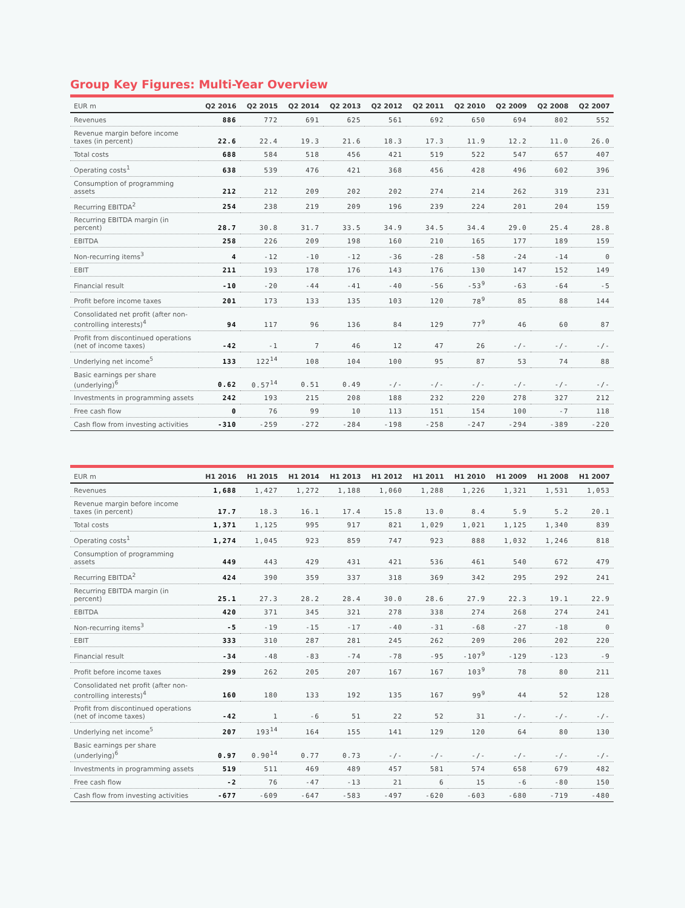Group Key Figures: Multi-Year Overview
| EUR m | Q2 2016 | Q2 2015 | Q2 2014 | Q2 2013 | Q2 2012 | Q2 2011 | Q2 2010 | Q2 2009 | Q2 2008 | Q2 2007 |
| --- | --- | --- | --- | --- | --- | --- | --- | --- | --- | --- |
| Revenues | 886 | 772 | 691 | 625 | 561 | 692 | 650 | 694 | 802 | 552 |
| Revenue margin before income taxes (in percent) | 22.6 | 22.4 | 19.3 | 21.6 | 18.3 | 17.3 | 11.9 | 12.2 | 11.0 | 26.0 |
| Total costs | 688 | 584 | 518 | 456 | 421 | 519 | 522 | 547 | 657 | 407 |
| Operating costs<sup>1</sup> | 638 | 539 | 476 | 421 | 368 | 456 | 428 | 496 | 602 | 396 |
| Consumption of programming assets | 212 | 212 | 209 | 202 | 202 | 274 | 214 | 262 | 319 | 231 |
| Recurring EBITDA<sup>2</sup> | 254 | 238 | 219 | 209 | 196 | 239 | 224 | 201 | 204 | 159 |
| Recurring EBITDA margin (in percent) | 28.7 | 30.8 | 31.7 | 33.5 | 34.9 | 34.5 | 34.4 | 29.0 | 25.4 | 28.8 |
| EBITDA | 258 | 226 | 209 | 198 | 160 | 210 | 165 | 177 | 189 | 159 |
| Non-recurring items<sup>3</sup> | 4 | -12 | -10 | -12 | -36 | -28 | -58 | -24 | -14 | 0 |
| EBIT | 211 | 193 | 178 | 176 | 143 | 176 | 130 | 147 | 152 | 149 |
| Financial result | -10 | -20 | -44 | -41 | -40 | -56 | -53<sup>9</sup> | -63 | -64 | -5 |
| Profit before income taxes | 201 | 173 | 133 | 135 | 103 | 120 | 78<sup>9</sup> | 85 | 88 | 144 |
| Consolidated net profit (after non-controlling interests)<sup>4</sup> | 94 | 117 | 96 | 136 | 84 | 129 | 77<sup>9</sup> | 46 | 60 | 87 |
| Profit from discontinued operations (net of income taxes) | -42 | -1 | 7 | 46 | 12 | 47 | 26 | -/- | -/- | -/- |
| Underlying net income<sup>5</sup> | 133 | 122<sup>14</sup> | 108 | 104 | 100 | 95 | 87 | 53 | 74 | 88 |
| Basic earnings per share (underlying)<sup>6</sup> | 0.62 | 0.57<sup>14</sup> | 0.51 | 0.49 | -/- | -/- | -/- | -/- | -/- | -/- |
| Investments in programming assets | 242 | 193 | 215 | 208 | 188 | 232 | 220 | 278 | 327 | 212 |
| Free cash flow | 0 | 76 | 99 | 10 | 113 | 151 | 154 | 100 | -7 | 118 |
| Cash flow from investing activities | -310 | -259 | -272 | -284 | -198 | -258 | -247 | -294 | -389 | -220 |
| EUR m | H1 2016 | H1 2015 | H1 2014 | H1 2013 | H1 2012 | H1 2011 | H1 2010 | H1 2009 | H1 2008 | H1 2007 |
| --- | --- | --- | --- | --- | --- | --- | --- | --- | --- | --- |
| Revenues | 1,688 | 1,427 | 1,272 | 1,188 | 1,060 | 1,288 | 1,226 | 1,321 | 1,531 | 1,053 |
| Revenue margin before income taxes (in percent) | 17.7 | 18.3 | 16.1 | 17.4 | 15.8 | 13.0 | 8.4 | 5.9 | 5.2 | 20.1 |
| Total costs | 1,371 | 1,125 | 995 | 917 | 821 | 1,029 | 1,021 | 1,125 | 1,340 | 839 |
| Operating costs<sup>1</sup> | 1,274 | 1,045 | 923 | 859 | 747 | 923 | 888 | 1,032 | 1,246 | 818 |
| Consumption of programming assets | 449 | 443 | 429 | 431 | 421 | 536 | 461 | 540 | 672 | 479 |
| Recurring EBITDA<sup>2</sup> | 424 | 390 | 359 | 337 | 318 | 369 | 342 | 295 | 292 | 241 |
| Recurring EBITDA margin (in percent) | 25.1 | 27.3 | 28.2 | 28.4 | 30.0 | 28.6 | 27.9 | 22.3 | 19.1 | 22.9 |
| EBITDA | 420 | 371 | 345 | 321 | 278 | 338 | 274 | 268 | 274 | 241 |
| Non-recurring items<sup>3</sup> | -5 | -19 | -15 | -17 | -40 | -31 | -68 | -27 | -18 | 0 |
| EBIT | 333 | 310 | 287 | 281 | 245 | 262 | 209 | 206 | 202 | 220 |
| Financial result | -34 | -48 | -83 | -74 | -78 | -95 | -107<sup>9</sup> | -129 | -123 | -9 |
| Profit before income taxes | 299 | 262 | 205 | 207 | 167 | 167 | 103<sup>9</sup> | 78 | 80 | 211 |
| Consolidated net profit (after non-controlling interests)<sup>4</sup> | 160 | 180 | 133 | 192 | 135 | 167 | 99<sup>9</sup> | 44 | 52 | 128 |
| Profit from discontinued operations (net of income taxes) | -42 | 1 | -6 | 51 | 22 | 52 | 31 | -/- | -/- | -/- |
| Underlying net income<sup>5</sup> | 207 | 193<sup>14</sup> | 164 | 155 | 141 | 129 | 120 | 64 | 80 | 130 |
| Basic earnings per share (underlying)<sup>6</sup> | 0.97 | 0.90<sup>14</sup> | 0.77 | 0.73 | -/- | -/- | -/- | -/- | -/- | -/- |
| Investments in programming assets | 519 | 511 | 469 | 489 | 457 | 581 | 574 | 658 | 679 | 482 |
| Free cash flow | -2 | 76 | -47 | -13 | 21 | 6 | 15 | -6 | -80 | 150 |
| Cash flow from investing activities | -677 | -609 | -647 | -583 | -497 | -620 | -603 | -680 | -719 | -480 |